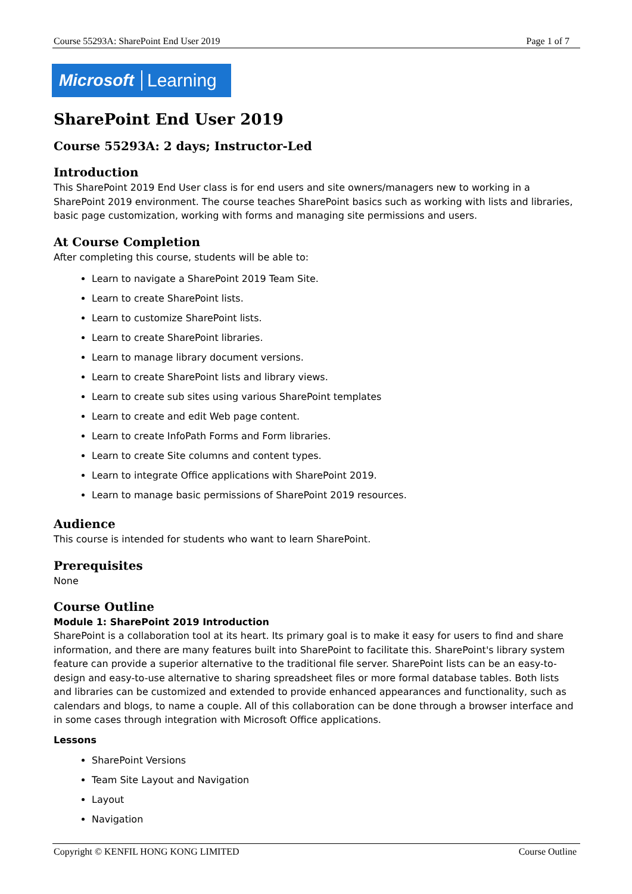Course 55293A: SharePoint End User 2019 Page 1 of 7
Microsoft Learning
SharePoint End User 2019
Course 55293A: 2 days; Instructor-Led
Introduction
This SharePoint 2019 End User class is for end users and site owners/managers new to working in a SharePoint 2019 environment. The course teaches SharePoint basics such as working with lists and libraries, basic page customization, working with forms and managing site permissions and users.
At Course Completion
After completing this course, students will be able to:
Learn to navigate a SharePoint 2019 Team Site.
Learn to create SharePoint lists.
Learn to customize SharePoint lists.
Learn to create SharePoint libraries.
Learn to manage library document versions.
Learn to create SharePoint lists and library views.
Learn to create sub sites using various SharePoint templates
Learn to create and edit Web page content.
Learn to create InfoPath Forms and Form libraries.
Learn to create Site columns and content types.
Learn to integrate Office applications with SharePoint 2019.
Learn to manage basic permissions of SharePoint 2019 resources.
Audience
This course is intended for students who want to learn SharePoint.
Prerequisites
None
Course Outline
Module 1: SharePoint 2019 Introduction
SharePoint is a collaboration tool at its heart. Its primary goal is to make it easy for users to find and share information, and there are many features built into SharePoint to facilitate this. SharePoint's library system feature can provide a superior alternative to the traditional file server. SharePoint lists can be an easy-to-design and easy-to-use alternative to sharing spreadsheet files or more formal database tables. Both lists and libraries can be customized and extended to provide enhanced appearances and functionality, such as calendars and blogs, to name a couple. All of this collaboration can be done through a browser interface and in some cases through integration with Microsoft Office applications.
Lessons
SharePoint Versions
Team Site Layout and Navigation
Layout
Navigation
Copyright © KENFIL HONG KONG LIMITED Course Outline